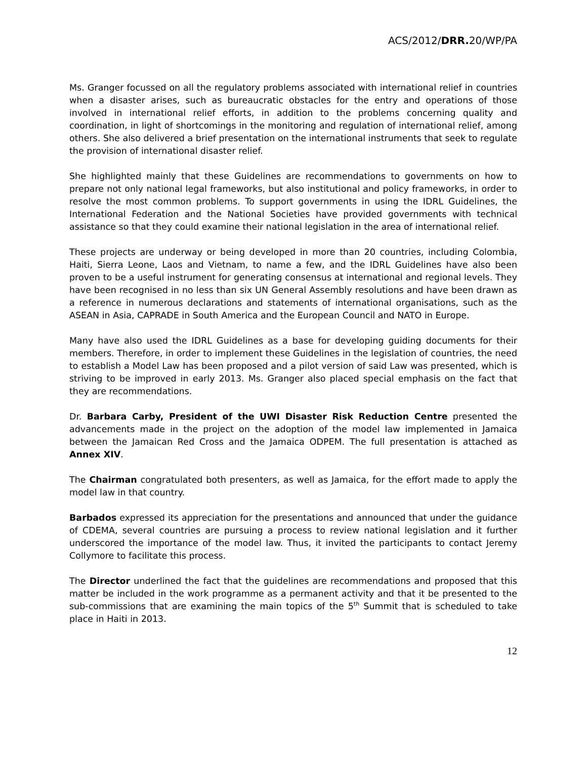ACS/2012/DRR. 20/WP/PA
Ms. Granger focussed on all the regulatory problems associated with international relief in countries when a disaster arises, such as bureaucratic obstacles for the entry and operations of those involved in international relief efforts, in addition to the problems concerning quality and coordination, in light of shortcomings in the monitoring and regulation of international relief, among others. She also delivered a brief presentation on the international instruments that seek to regulate the provision of international disaster relief.
She highlighted mainly that these Guidelines are recommendations to governments on how to prepare not only national legal frameworks, but also institutional and policy frameworks, in order to resolve the most common problems. To support governments in using the IDRL Guidelines, the International Federation and the National Societies have provided governments with technical assistance so that they could examine their national legislation in the area of international relief.
These projects are underway or being developed in more than 20 countries, including Colombia, Haiti, Sierra Leone, Laos and Vietnam, to name a few, and the IDRL Guidelines have also been proven to be a useful instrument for generating consensus at international and regional levels. They have been recognised in no less than six UN General Assembly resolutions and have been drawn as a reference in numerous declarations and statements of international organisations, such as the ASEAN in Asia, CAPRADE in South America and the European Council and NATO in Europe.
Many have also used the IDRL Guidelines as a base for developing guiding documents for their members. Therefore, in order to implement these Guidelines in the legislation of countries, the need to establish a Model Law has been proposed and a pilot version of said Law was presented, which is striving to be improved in early 2013. Ms. Granger also placed special emphasis on the fact that they are recommendations.
Dr. Barbara Carby, President of the UWI Disaster Risk Reduction Centre presented the advancements made in the project on the adoption of the model law implemented in Jamaica between the Jamaican Red Cross and the Jamaica ODPEM. The full presentation is attached as Annex XIV.
The Chairman congratulated both presenters, as well as Jamaica, for the effort made to apply the model law in that country.
Barbados expressed its appreciation for the presentations and announced that under the guidance of CDEMA, several countries are pursuing a process to review national legislation and it further underscored the importance of the model law. Thus, it invited the participants to contact Jeremy Collymore to facilitate this process.
The Director underlined the fact that the guidelines are recommendations and proposed that this matter be included in the work programme as a permanent activity and that it be presented to the sub-commissions that are examining the main topics of the 5<sup>th</sup> Summit that is scheduled to take place in Haiti in 2013.
12